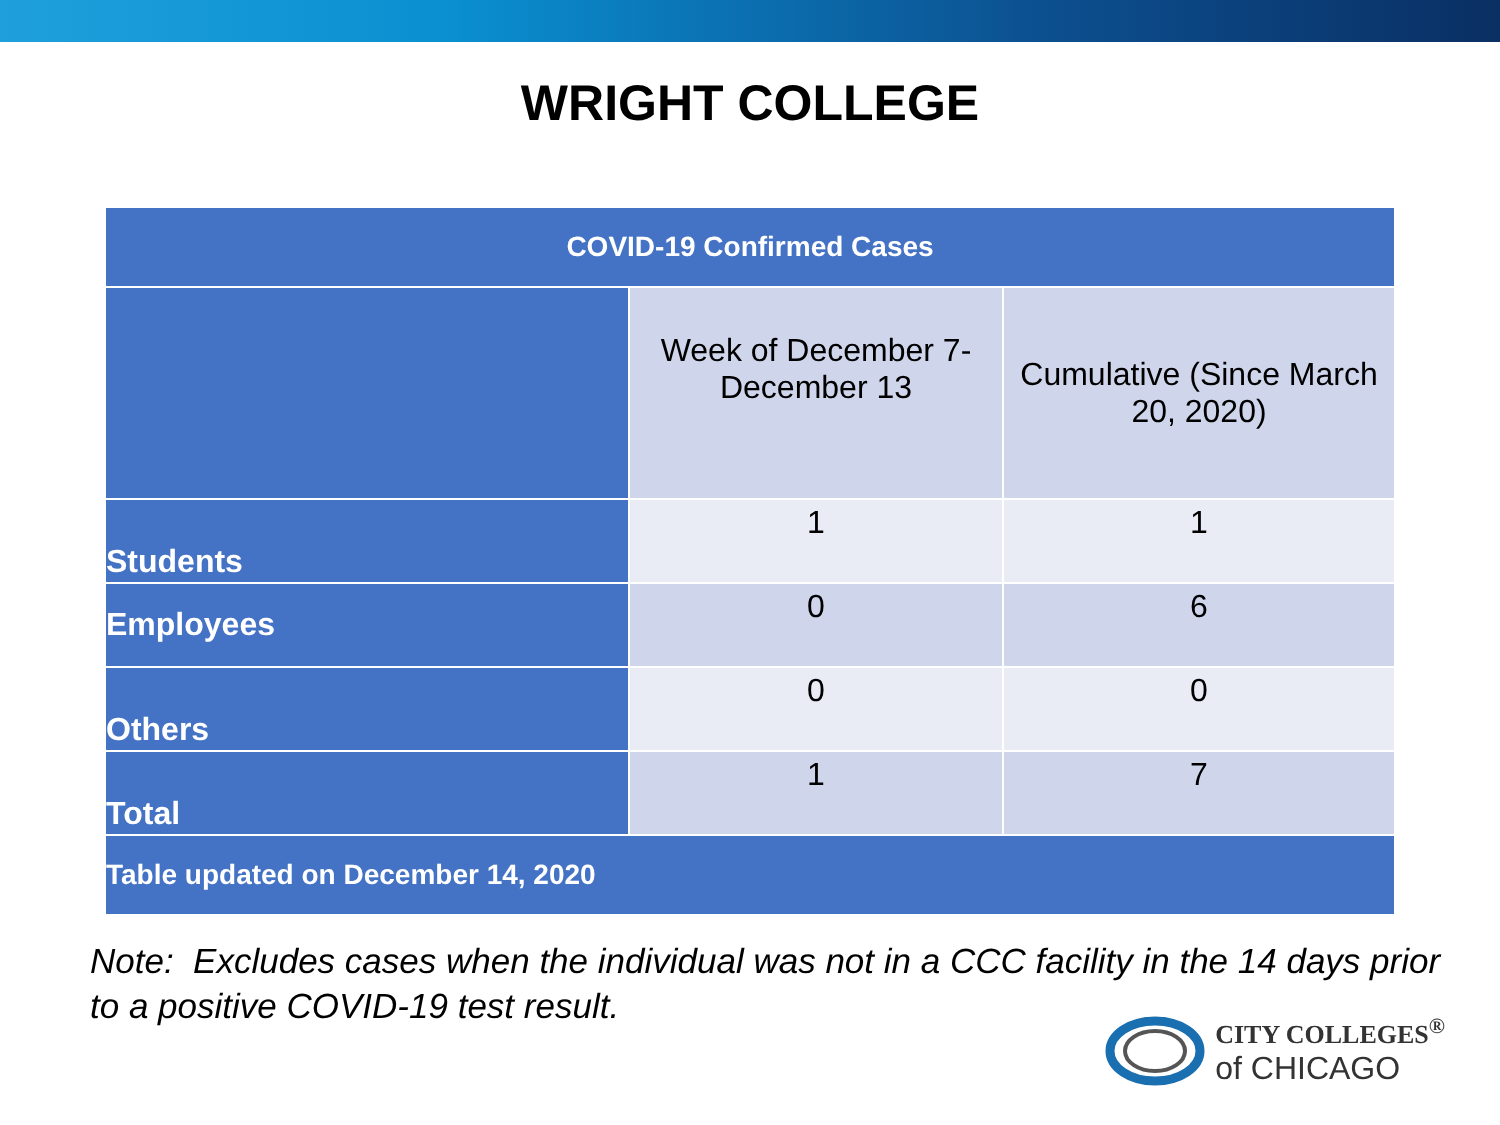WRIGHT COLLEGE
| COVID-19 Confirmed Cases | | |
| --- | --- | --- |
| | Week of December 7-December 13 | Cumulative (Since March 20, 2020) |
| Students | 1 | 1 |
| Employees | 0 | 6 |
| Others | 0 | 0 |
| Total | 1 | 7 |
| Table updated on December 14, 2020 | | |
Note: Excludes cases when the individual was not in a CCC facility in the 14 days prior to a positive COVID-19 test result.
CITY COLLEGES<sup>®</sup>
of CHICAGO